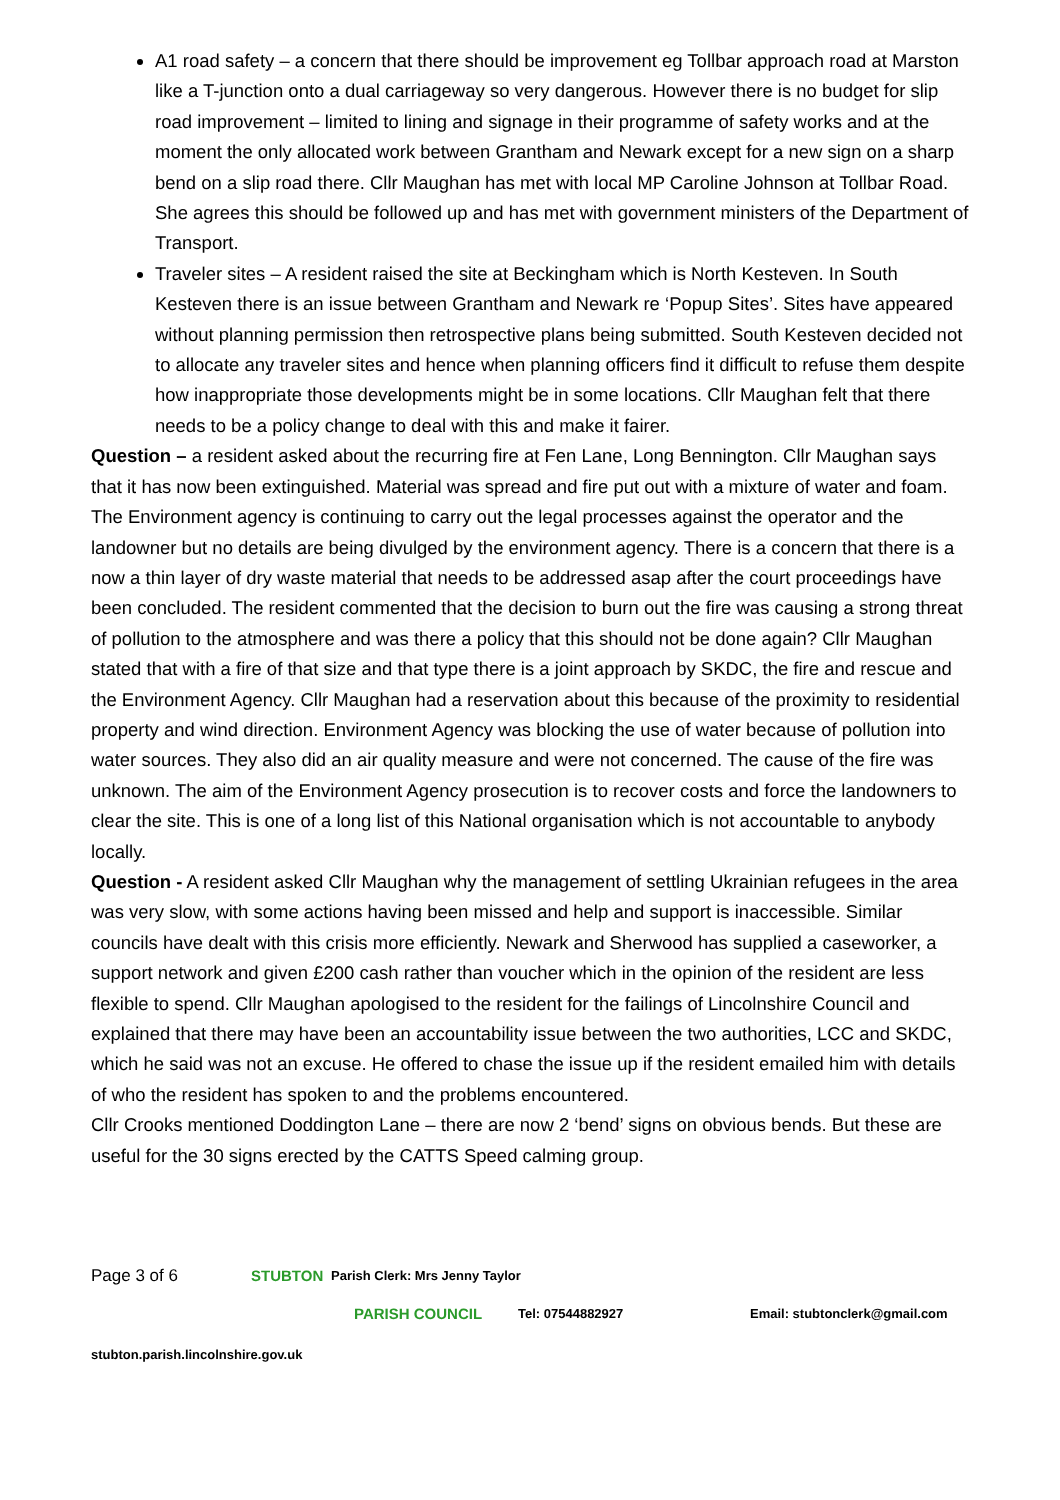A1 road safety – a concern that there should be improvement eg Tollbar approach road at Marston like a T-junction onto a dual carriageway so very dangerous. However there is no budget for slip road improvement – limited to lining and signage in their programme of safety works and at the moment the only allocated work between Grantham and Newark except for a new sign on a sharp bend on a slip road there. Cllr Maughan has met with local MP Caroline Johnson at Tollbar Road. She agrees this should be followed up and has met with government ministers of the Department of Transport.
Traveler sites – A resident raised the site at Beckingham which is North Kesteven. In South Kesteven there is an issue between Grantham and Newark re ‘Popup Sites’. Sites have appeared without planning permission then retrospective plans being submitted. South Kesteven decided not to allocate any traveler sites and hence when planning officers find it difficult to refuse them despite how inappropriate those developments might be in some locations. Cllr Maughan felt that there needs to be a policy change to deal with this and make it fairer.
Question – a resident asked about the recurring fire at Fen Lane, Long Bennington. Cllr Maughan says that it has now been extinguished. Material was spread and fire put out with a mixture of water and foam. The Environment agency is continuing to carry out the legal processes against the operator and the landowner but no details are being divulged by the environment agency. There is a concern that there is a now a thin layer of dry waste material that needs to be addressed asap after the court proceedings have been concluded. The resident commented that the decision to burn out the fire was causing a strong threat of pollution to the atmosphere and was there a policy that this should not be done again? Cllr Maughan stated that with a fire of that size and that type there is a joint approach by SKDC, the fire and rescue and the Environment Agency. Cllr Maughan had a reservation about this because of the proximity to residential property and wind direction. Environment Agency was blocking the use of water because of pollution into water sources. They also did an air quality measure and were not concerned. The cause of the fire was unknown. The aim of the Environment Agency prosecution is to recover costs and force the landowners to clear the site. This is one of a long list of this National organisation which is not accountable to anybody locally.
Question - A resident asked Cllr Maughan why the management of settling Ukrainian refugees in the area was very slow, with some actions having been missed and help and support is inaccessible. Similar councils have dealt with this crisis more efficiently. Newark and Sherwood has supplied a caseworker, a support network and given £200 cash rather than voucher which in the opinion of the resident are less flexible to spend. Cllr Maughan apologised to the resident for the failings of Lincolnshire Council and explained that there may have been an accountability issue between the two authorities, LCC and SKDC, which he said was not an excuse. He offered to chase the issue up if the resident emailed him with details of who the resident has spoken to and the problems encountered.
Cllr Crooks mentioned Doddington Lane – there are now 2 ‘bend’ signs on obvious bends. But these are useful for the 30 signs erected by the CATTS Speed calming group.
Page 3 of 6 STUBTON Parish Clerk: Mrs Jenny Taylor
PARISH COUNCIL Tel: 07544882927 Email: stubtonclerk@gmail.com
stubton.parish.lincolnshire.gov.uk